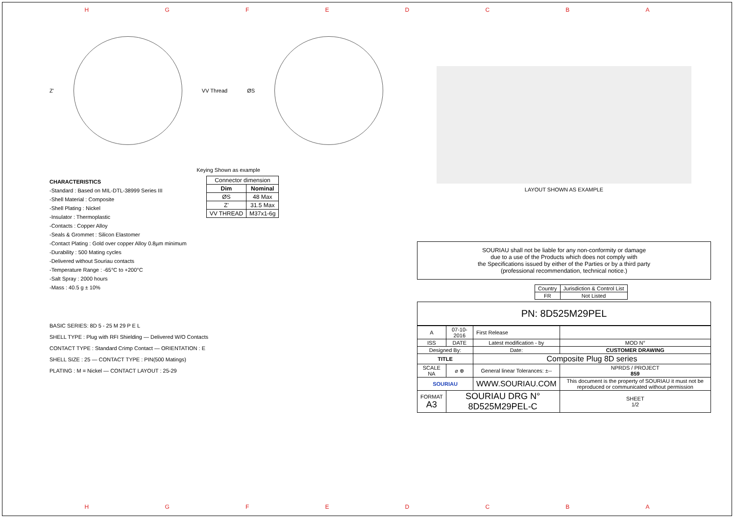HGFEDCBA
Z' VV Thread ØS
Keying Shown as example
CHARACTERISTICS
-Standard : Based on MIL-DTL-38999 Series III
-Shell Material : Composite
-Shell Plating : Nickel
-Insulator : Thermoplastic
-Contacts : Copper Alloy
-Seals & Grommet : Silicon Elastomer
-Contact Plating : Gold over copper Alloy 0.8µm minimum
-Durability : 500 Mating cycles
-Delivered without Souriau contacts
-Temperature Range : -65°C to +200°C
-Salt Spray : 2000 hours
-Mass : 40.5 g ± 10%
| Connector dimension | |
| Dim | Nominal |
| ØS | 48 Max |
| Z' | 31.5 Max |
| VV THREAD | M37x1-6g |
BASIC SERIES: 8D 5 - 25 M 29 P E L
SHELL TYPE : Plug with RFI Shielding — Delivered W/O Contacts
CONTACT TYPE : Standard Crimp Contact — ORIENTATION : E
SHELL SIZE : 25 — CONTACT TYPE : PIN(500 Matings)
PLATING : M = Nickel — CONTACT LAYOUT : 25-29
LAYOUT SHOWN AS EXAMPLE
SOURIAU shall not be liable for any non-conformity or damage
due to a use of the Products which does not comply with
the Specifications issued by either of the Parties or by a third party
(professional recommendation, technical notice.)
| Country | Jurisdiction & Control List |
| FR | Not Listed |
PN: 8D525M29PEL
| A | 07-10-2016 | First Release | | | |
| ISS | DATE | Latest modification - by | | | MOD N° |
| Designed By: | | Date: | | CUSTOMER DRAWING | |
| TITLE | | Composite Plug 8D series | | | |
| SCALE NA | ⌀ ⊕ | | General linear Tolerances: ±-- | NPRDS / PROJECT 859 | |
| SOURIAU | | WWW.SOURIAU.COM | | This document is the property of SOURIAU it must not be reproduced or communicated without permission | |
| FORMAT A3 | SOURIAU DRG N° 8D525M29PEL-C | | | | SHEET 1/2 |
HGFEDCBA